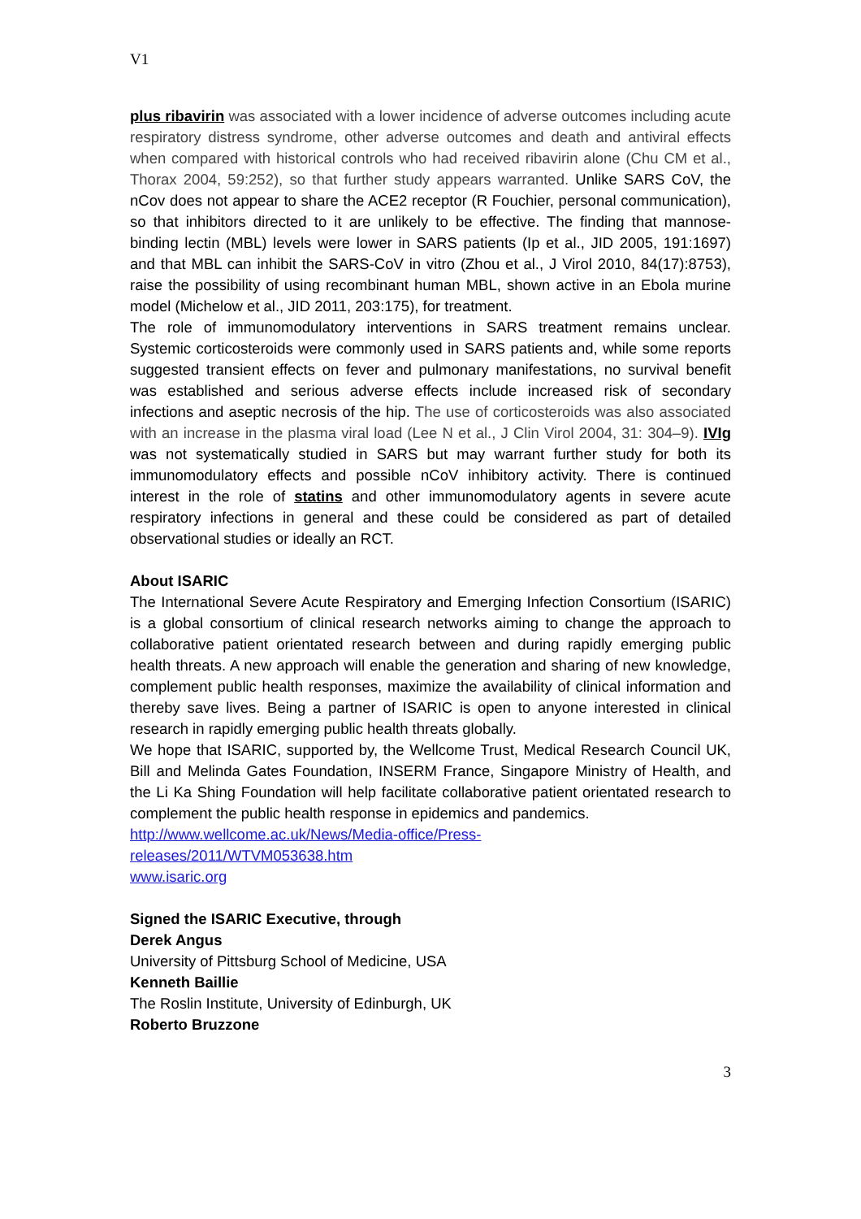V1
plus ribavirin was associated with a lower incidence of adverse outcomes including acute respiratory distress syndrome, other adverse outcomes and death and antiviral effects when compared with historical controls who had received ribavirin alone (Chu CM et al., Thorax 2004, 59:252), so that further study appears warranted. Unlike SARS CoV, the nCov does not appear to share the ACE2 receptor (R Fouchier, personal communication), so that inhibitors directed to it are unlikely to be effective. The finding that mannose-binding lectin (MBL) levels were lower in SARS patients (Ip et al., JID 2005, 191:1697) and that MBL can inhibit the SARS-CoV in vitro (Zhou et al., J Virol 2010, 84(17):8753), raise the possibility of using recombinant human MBL, shown active in an Ebola murine model (Michelow et al., JID 2011, 203:175), for treatment.
The role of immunomodulatory interventions in SARS treatment remains unclear. Systemic corticosteroids were commonly used in SARS patients and, while some reports suggested transient effects on fever and pulmonary manifestations, no survival benefit was established and serious adverse effects include increased risk of secondary infections and aseptic necrosis of the hip. The use of corticosteroids was also associated with an increase in the plasma viral load (Lee N et al., J Clin Virol 2004, 31: 304–9). IVIg was not systematically studied in SARS but may warrant further study for both its immunomodulatory effects and possible nCoV inhibitory activity. There is continued interest in the role of statins and other immunomodulatory agents in severe acute respiratory infections in general and these could be considered as part of detailed observational studies or ideally an RCT.
About ISARIC
The International Severe Acute Respiratory and Emerging Infection Consortium (ISARIC) is a global consortium of clinical research networks aiming to change the approach to collaborative patient orientated research between and during rapidly emerging public health threats. A new approach will enable the generation and sharing of new knowledge, complement public health responses, maximize the availability of clinical information and thereby save lives. Being a partner of ISARIC is open to anyone interested in clinical research in rapidly emerging public health threats globally.
We hope that ISARIC, supported by, the Wellcome Trust, Medical Research Council UK, Bill and Melinda Gates Foundation, INSERM France, Singapore Ministry of Health, and the Li Ka Shing Foundation will help facilitate collaborative patient orientated research to complement the public health response in epidemics and pandemics.
http://www.wellcome.ac.uk/News/Media-office/Press-
releases/2011/WTVM053638.htm
www.isaric.org
Signed the ISARIC Executive, through
Derek Angus
University of Pittsburg School of Medicine, USA
Kenneth Baillie
The Roslin Institute, University of Edinburgh, UK
Roberto Bruzzone
3